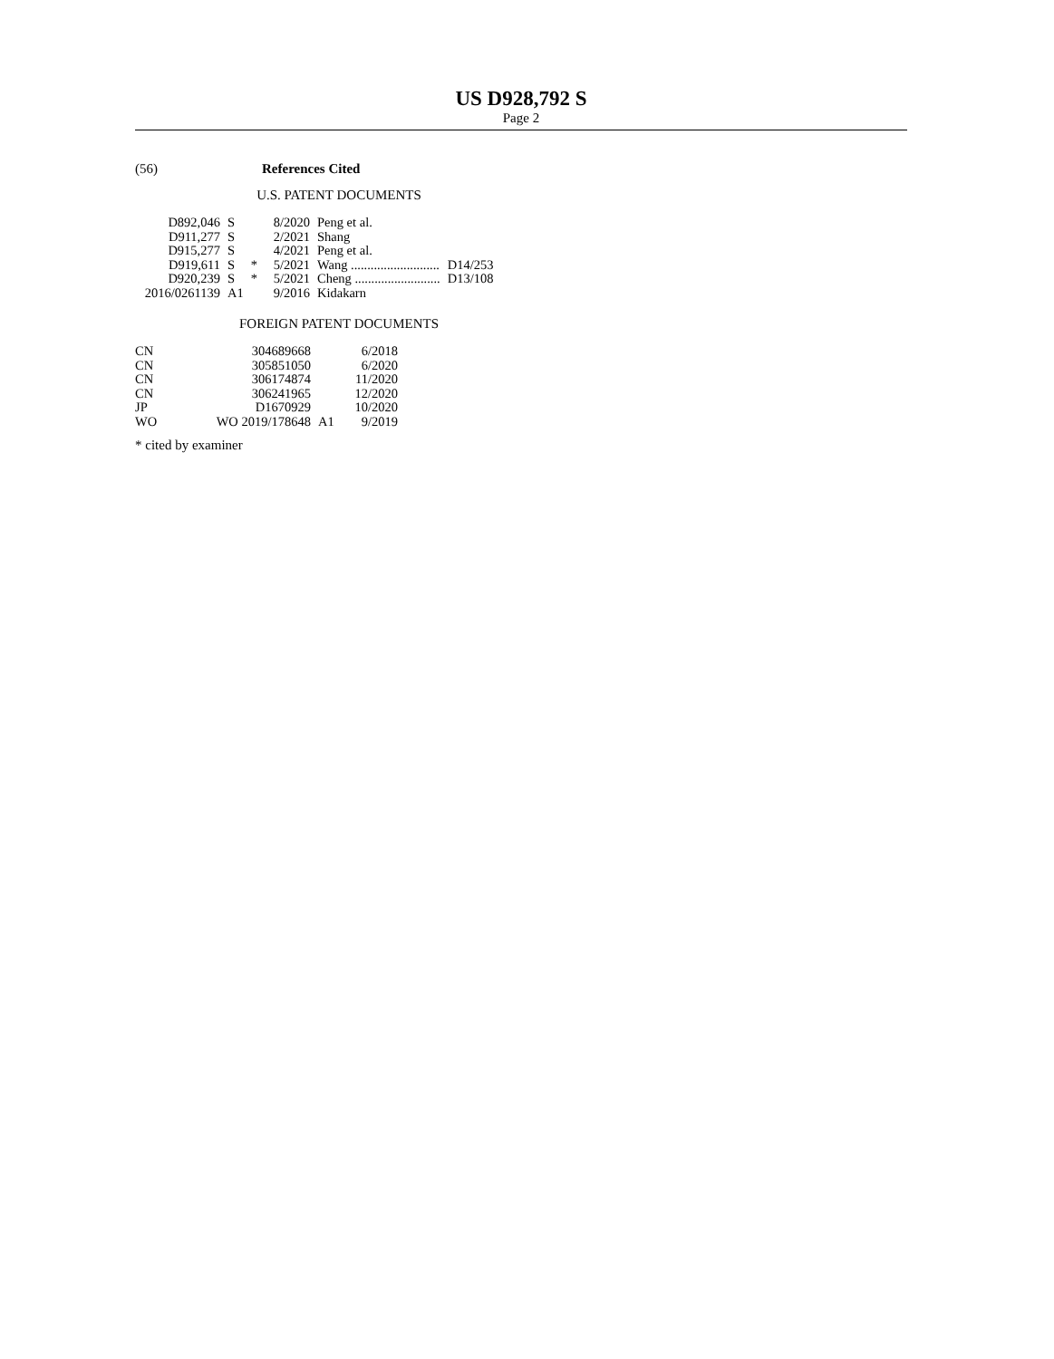US D928,792 S
Page 2
(56) References Cited
U.S. PATENT DOCUMENTS
| D892,046 | S | | 8/2020 | Peng et al. | |
| D911,277 | S | | 2/2021 | Shang | |
| D915,277 | S | | 4/2021 | Peng et al. | |
| D919,611 | S | * | 5/2021 | Wang ........................... | D14/253 |
| D920,239 | S | * | 5/2021 | Cheng .......................... | D13/108 |
| 2016/0261139 | A1 | | 9/2016 | Kidakarn | |
FOREIGN PATENT DOCUMENTS
| CN | 304689668 | | 6/2018 |
| CN | 305851050 | | 6/2020 |
| CN | 306174874 | | 11/2020 |
| CN | 306241965 | | 12/2020 |
| JP | D1670929 | | 10/2020 |
| WO | WO 2019/178648 | A1 | 9/2019 |
* cited by examiner